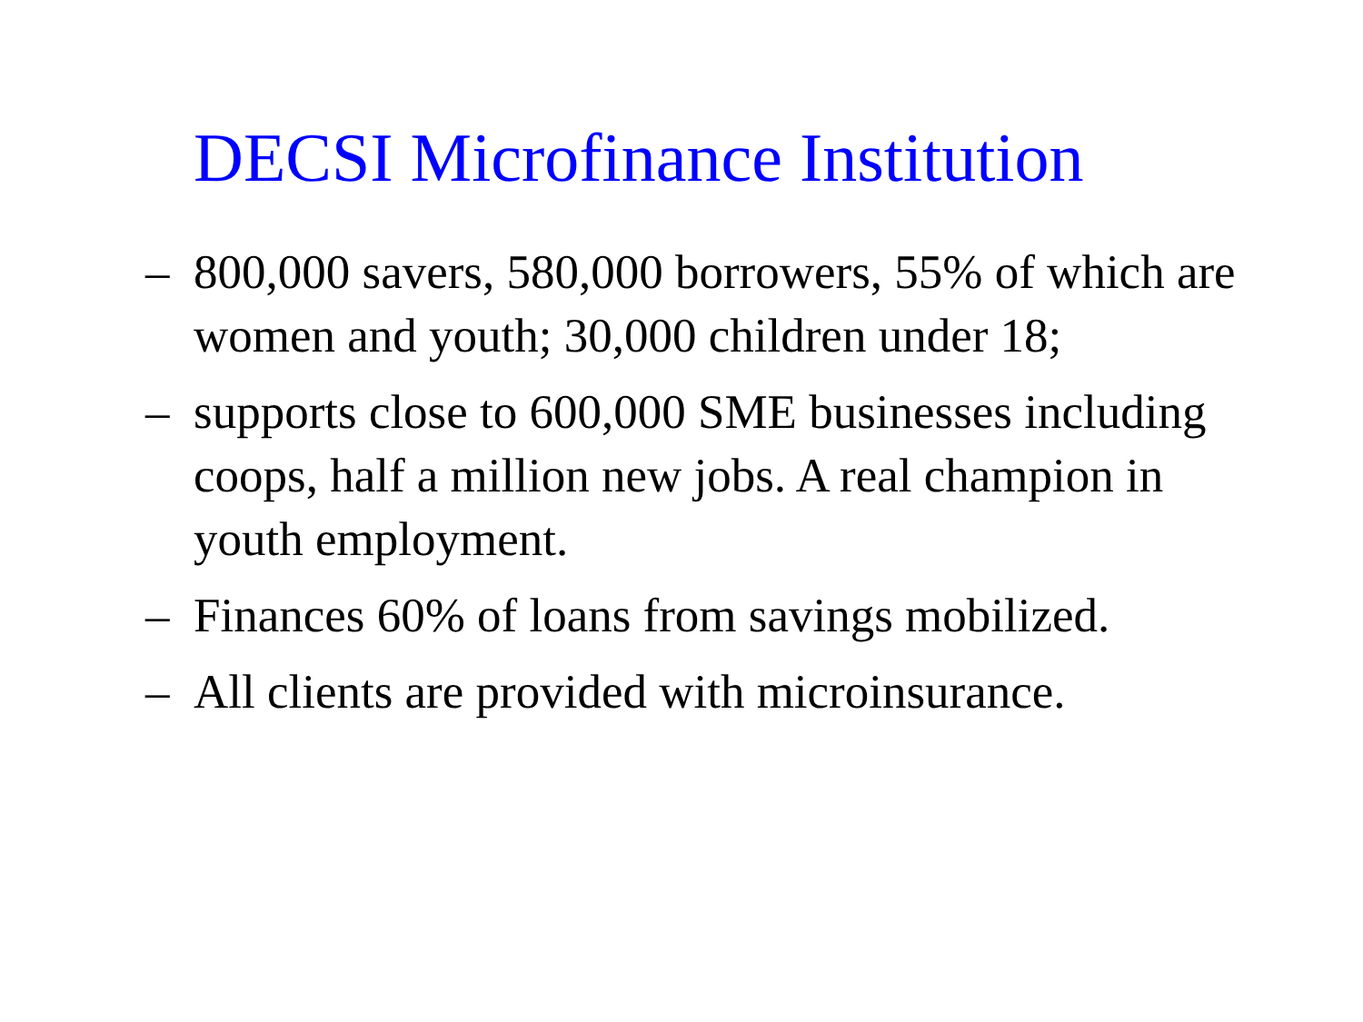DECSI Microfinance Institution
– 800,000 savers, 580,000 borrowers, 55% of which are women and youth; 30,000 children under 18;
– supports close to 600,000 SME businesses including coops, half a million new jobs. A real champion in youth employment.
– Finances 60% of loans from savings mobilized.
– All clients are provided with microinsurance.